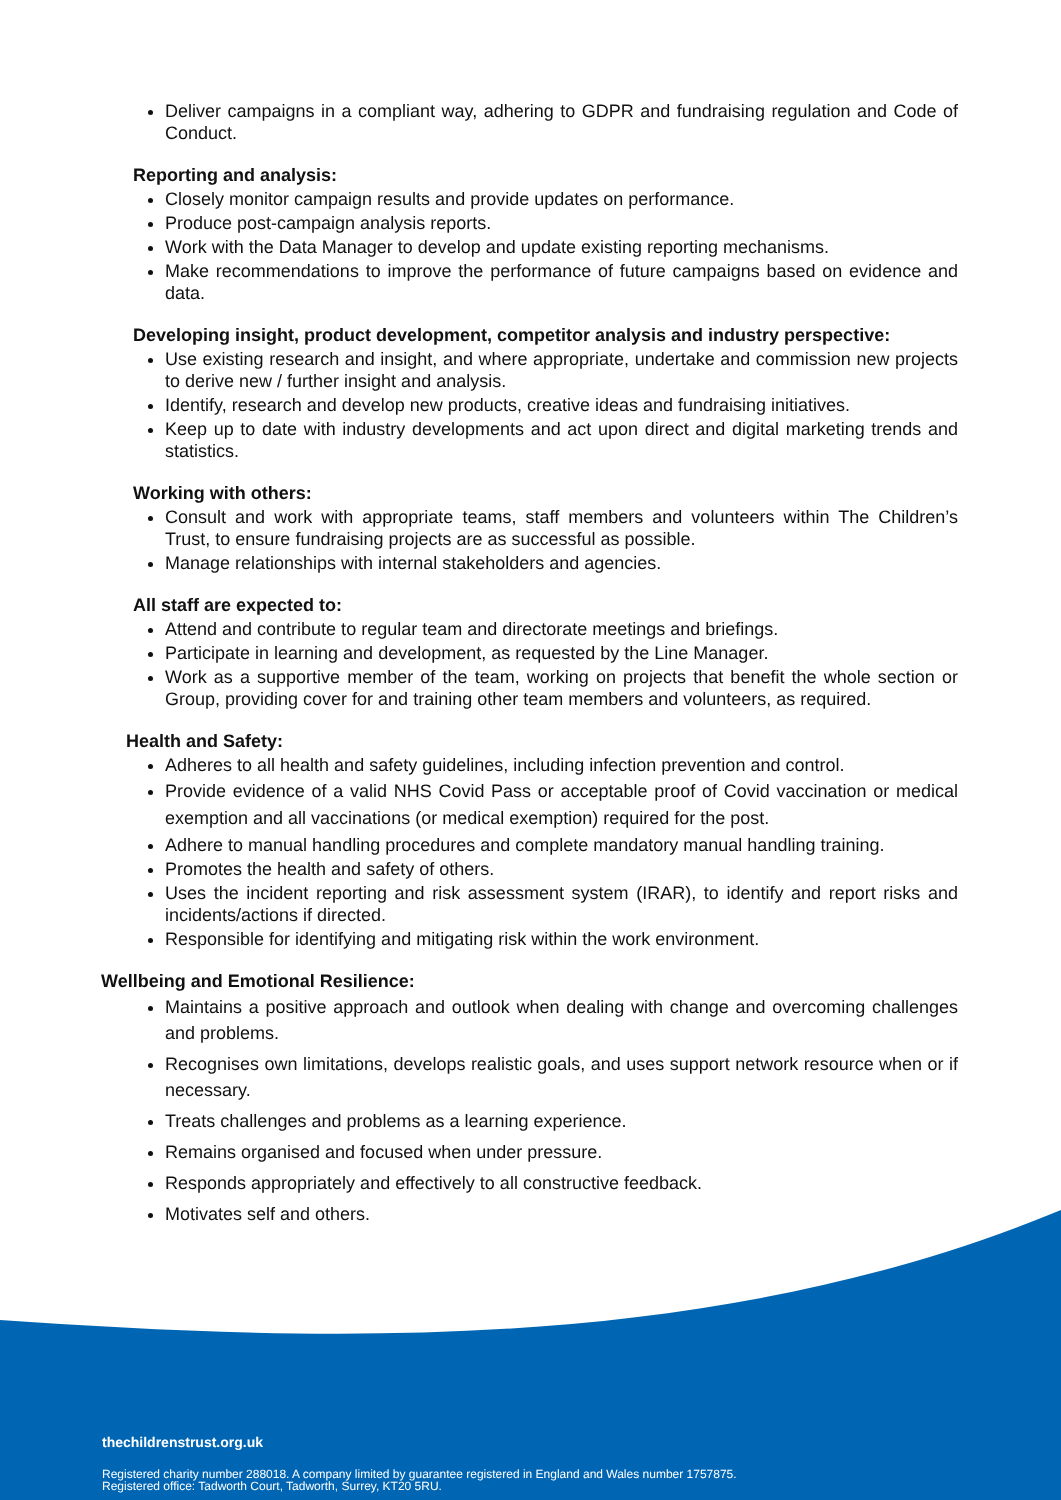Deliver campaigns in a compliant way, adhering to GDPR and fundraising regulation and Code of Conduct.
Reporting and analysis:
Closely monitor campaign results and provide updates on performance.
Produce post-campaign analysis reports.
Work with the Data Manager to develop and update existing reporting mechanisms.
Make recommendations to improve the performance of future campaigns based on evidence and data.
Developing insight, product development, competitor analysis and industry perspective:
Use existing research and insight, and where appropriate, undertake and commission new projects to derive new / further insight and analysis.
Identify, research and develop new products, creative ideas and fundraising initiatives.
Keep up to date with industry developments and act upon direct and digital marketing trends and statistics.
Working with others:
Consult and work with appropriate teams, staff members and volunteers within The Children’s Trust, to ensure fundraising projects are as successful as possible.
Manage relationships with internal stakeholders and agencies.
All staff are expected to:
Attend and contribute to regular team and directorate meetings and briefings.
Participate in learning and development, as requested by the Line Manager.
Work as a supportive member of the team, working on projects that benefit the whole section or Group, providing cover for and training other team members and volunteers, as required.
Health and Safety:
Adheres to all health and safety guidelines, including infection prevention and control.
Provide evidence of a valid NHS Covid Pass or acceptable proof of Covid vaccination or medical exemption and all vaccinations (or medical exemption) required for the post.
Adhere to manual handling procedures and complete mandatory manual handling training.
Promotes the health and safety of others.
Uses the incident reporting and risk assessment system (IRAR), to identify and report risks and incidents/actions if directed.
Responsible for identifying and mitigating risk within the work environment.
Wellbeing and Emotional Resilience:
Maintains a positive approach and outlook when dealing with change and overcoming challenges and problems.
Recognises own limitations, develops realistic goals, and uses support network resource when or if necessary.
Treats challenges and problems as a learning experience.
Remains organised and focused when under pressure.
Responds appropriately and effectively to all constructive feedback.
Motivates self and others.
thechildrenstrust.org.uk
Registered charity number 288018. A company limited by guarantee registered in England and Wales number 1757875.
Registered office: Tadworth Court, Tadworth, Surrey, KT20 5RU.